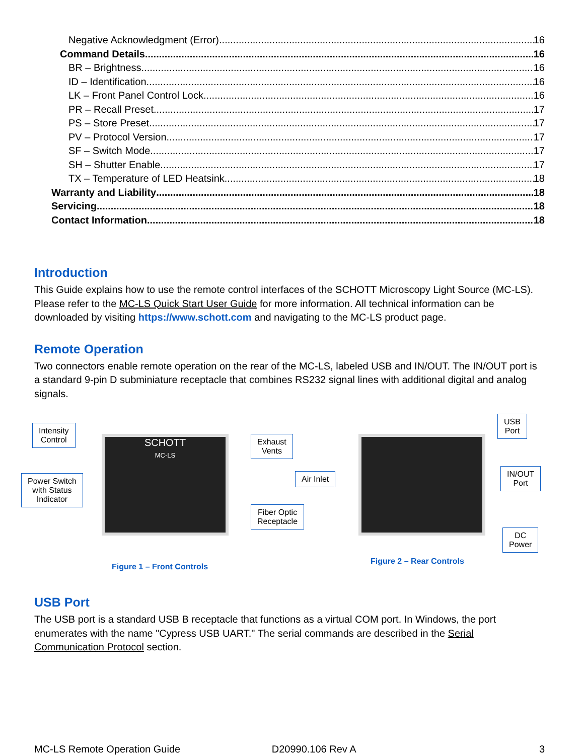Negative Acknowledgment (Error) 16
Command Details 16
BR – Brightness 16
ID – Identification 16
LK – Front Panel Control Lock 16
PR – Recall Preset 17
PS – Store Preset 17
PV – Protocol Version 17
SF – Switch Mode 17
SH – Shutter Enable 17
TX – Temperature of LED Heatsink 18
Warranty and Liability 18
Servicing 18
Contact Information 18
Introduction
This Guide explains how to use the remote control interfaces of the SCHOTT Microscopy Light Source (MC-LS). Please refer to the MC-LS Quick Start User Guide for more information. All technical information can be downloaded by visiting https://www.schott.com and navigating to the MC-LS product page.
Remote Operation
Two connectors enable remote operation on the rear of the MC-LS, labeled USB and IN/OUT. The IN/OUT port is a standard 9-pin D subminiature receptacle that combines RS232 signal lines with additional digital and analog signals.
SCHOTT
MC-LS
Intensity
Control
Power Switch
with Status
Indicator
Exhaust
Vents
Fiber Optic
Receptacle
Figure 1 – Front Controls
Air Inlet
USB
Port
IN/OUT
Port
DC
Power
Figure 2 – Rear Controls
USB Port
The USB port is a standard USB B receptacle that functions as a virtual COM port. In Windows, the port enumerates with the name "Cypress USB UART." The serial commands are described in the Serial Communication Protocol section.
MC-LS Remote Operation Guide D20990.106 Rev A 3